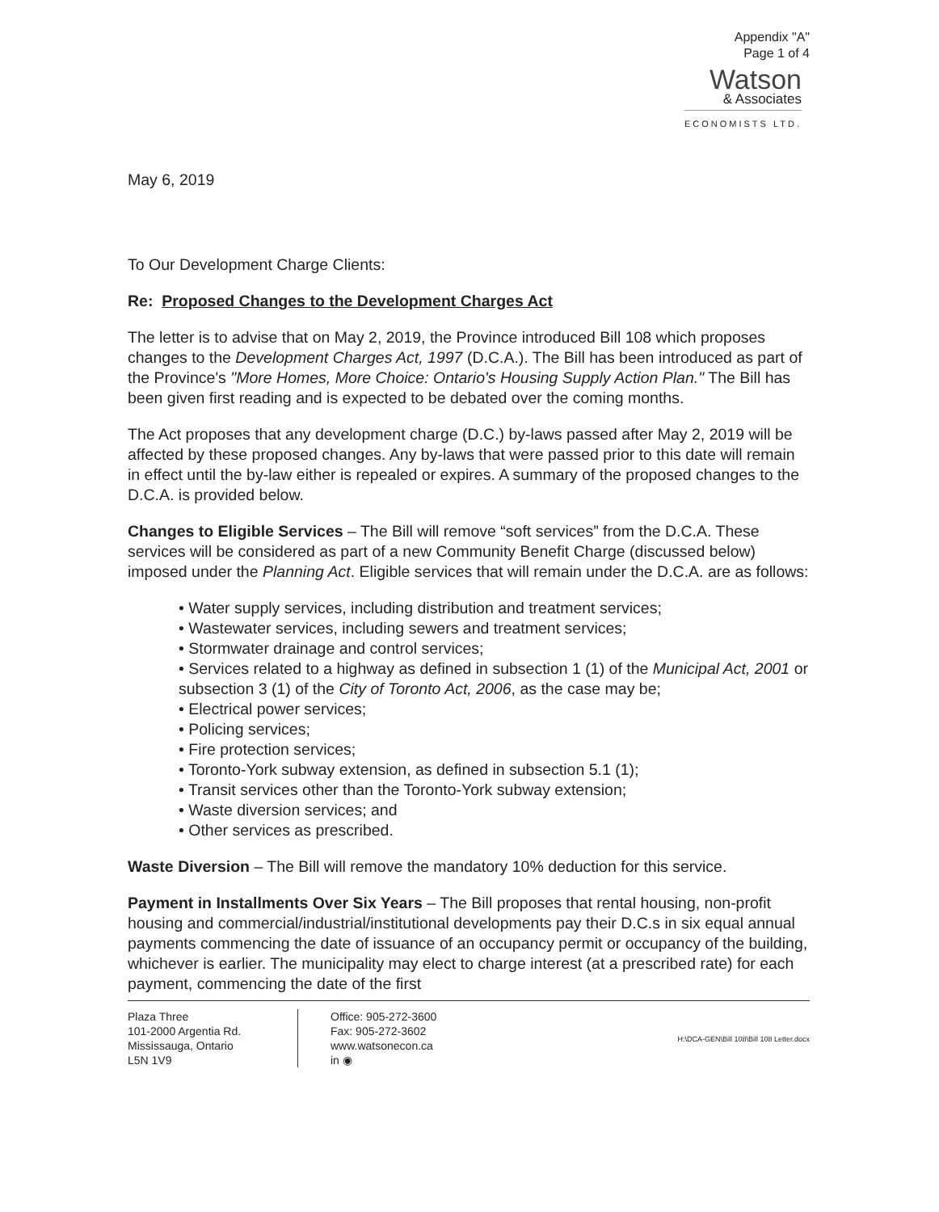Appendix "A"
Page 1 of 4
Watson
& Associates
ECONOMISTS LTD.
May 6, 2019
To Our Development Charge Clients:
Re: Proposed Changes to the Development Charges Act
The letter is to advise that on May 2, 2019, the Province introduced Bill 108 which proposes changes to the Development Charges Act, 1997 (D.C.A.). The Bill has been introduced as part of the Province's "More Homes, More Choice: Ontario's Housing Supply Action Plan." The Bill has been given first reading and is expected to be debated over the coming months.
The Act proposes that any development charge (D.C.) by-laws passed after May 2, 2019 will be affected by these proposed changes. Any by-laws that were passed prior to this date will remain in effect until the by-law either is repealed or expires. A summary of the proposed changes to the D.C.A. is provided below.
Changes to Eligible Services – The Bill will remove “soft services” from the D.C.A. These services will be considered as part of a new Community Benefit Charge (discussed below) imposed under the Planning Act. Eligible services that will remain under the D.C.A. are as follows:
• Water supply services, including distribution and treatment services;
• Wastewater services, including sewers and treatment services;
• Stormwater drainage and control services;
• Services related to a highway as defined in subsection 1 (1) of the Municipal Act, 2001 or subsection 3 (1) of the City of Toronto Act, 2006, as the case may be;
• Electrical power services;
• Policing services;
• Fire protection services;
• Toronto-York subway extension, as defined in subsection 5.1 (1);
• Transit services other than the Toronto-York subway extension;
• Waste diversion services; and
• Other services as prescribed.
Waste Diversion – The Bill will remove the mandatory 10% deduction for this service.
Payment in Installments Over Six Years – The Bill proposes that rental housing, non-profit housing and commercial/industrial/institutional developments pay their D.C.s in six equal annual payments commencing the date of issuance of an occupancy permit or occupancy of the building, whichever is earlier. The municipality may elect to charge interest (at a prescribed rate) for each payment, commencing the date of the first
Plaza Three
101-2000 Argentia Rd.
Mississauga, Ontario
L5N 1V9
Office: 905-272-3600
Fax: 905-272-3602
www.watsonecon.ca
in ◉
H:\DCA-GEN\Bill 108\Bill 108 Letter.docx